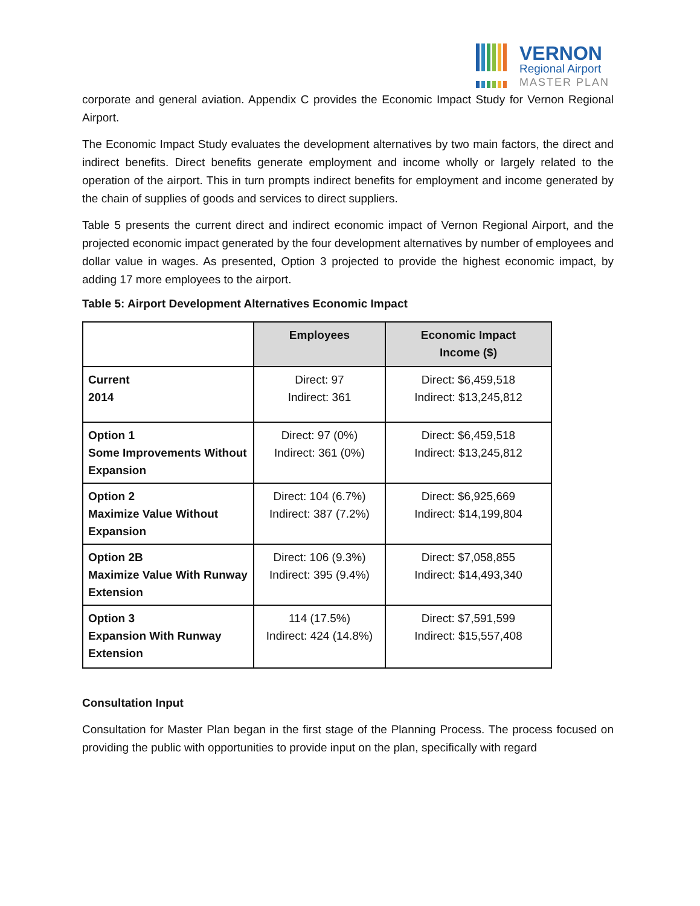VERNON
Regional Airport
MASTER PLAN
corporate and general aviation. Appendix C provides the Economic Impact Study for Vernon Regional Airport.
The Economic Impact Study evaluates the development alternatives by two main factors, the direct and indirect benefits. Direct benefits generate employment and income wholly or largely related to the operation of the airport. This in turn prompts indirect benefits for employment and income generated by the chain of supplies of goods and services to direct suppliers.
Table 5 presents the current direct and indirect economic impact of Vernon Regional Airport, and the projected economic impact generated by the four development alternatives by number of employees and dollar value in wages. As presented, Option 3 projected to provide the highest economic impact, by adding 17 more employees to the airport.
Table 5: Airport Development Alternatives Economic Impact
| | Employees | Economic Impact Income ($) |
| Current 2014 | Direct: 97 Indirect: 361 | Direct: $6,459,518 Indirect: $13,245,812 |
| Option 1 Some Improvements Without Expansion | Direct: 97 (0%) Indirect: 361 (0%) | Direct: $6,459,518 Indirect: $13,245,812 |
| Option 2 Maximize Value Without Expansion | Direct: 104 (6.7%) Indirect: 387 (7.2%) | Direct: $6,925,669 Indirect: $14,199,804 |
| Option 2B Maximize Value With Runway Extension | Direct: 106 (9.3%) Indirect: 395 (9.4%) | Direct: $7,058,855 Indirect: $14,493,340 |
| Option 3 Expansion With Runway Extension | 114 (17.5%) Indirect: 424 (14.8%) | Direct: $7,591,599 Indirect: $15,557,408 |
Consultation Input
Consultation for Master Plan began in the first stage of the Planning Process. The process focused on providing the public with opportunities to provide input on the plan, specifically with regard